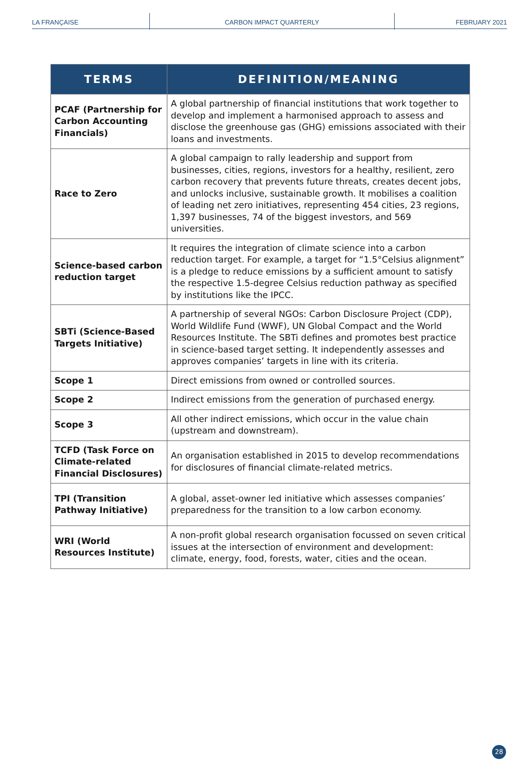LA FRANÇAISE
CARBON IMPACT QUARTERLY
FEBRUARY 2021
| TERMS | DEFINITION/MEANING |
| --- | --- |
| PCAF (Partnership for Carbon Accounting Financials) | A global partnership of financial institutions that work together to develop and implement a harmonised approach to assess and disclose the greenhouse gas (GHG) emissions associated with their loans and investments. |
| Race to Zero | A global campaign to rally leadership and support from businesses, cities, regions, investors for a healthy, resilient, zero carbon recovery that prevents future threats, creates decent jobs, and unlocks inclusive, sustainable growth. It mobilises a coalition of leading net zero initiatives, representing 454 cities, 23 regions, 1,397 businesses, 74 of the biggest investors, and 569 universities. |
| Science-based carbon reduction target | It requires the integration of climate science into a carbon reduction target. For example, a target for “1.5°Celsius alignment” is a pledge to reduce emissions by a sufficient amount to satisfy the respective 1.5-degree Celsius reduction pathway as specified by institutions like the IPCC. |
| SBTi (Science-Based Targets Initiative) | A partnership of several NGOs: Carbon Disclosure Project (CDP), World Wildlife Fund (WWF), UN Global Compact and the World Resources Institute. The SBTi defines and promotes best practice in science-based target setting. It independently assesses and approves companies’ targets in line with its criteria. |
| Scope 1 | Direct emissions from owned or controlled sources. |
| Scope 2 | Indirect emissions from the generation of purchased energy. |
| Scope 3 | All other indirect emissions, which occur in the value chain (upstream and downstream). |
| TCFD (Task Force on Climate-related Financial Disclosures) | An organisation established in 2015 to develop recommendations for disclosures of financial climate-related metrics. |
| TPI (Transition Pathway Initiative) | A global, asset-owner led initiative which assesses companies’ preparedness for the transition to a low carbon economy. |
| WRI (World Resources Institute) | A non-profit global research organisation focussed on seven critical issues at the intersection of environment and development: climate, energy, food, forests, water, cities and the ocean. |
28